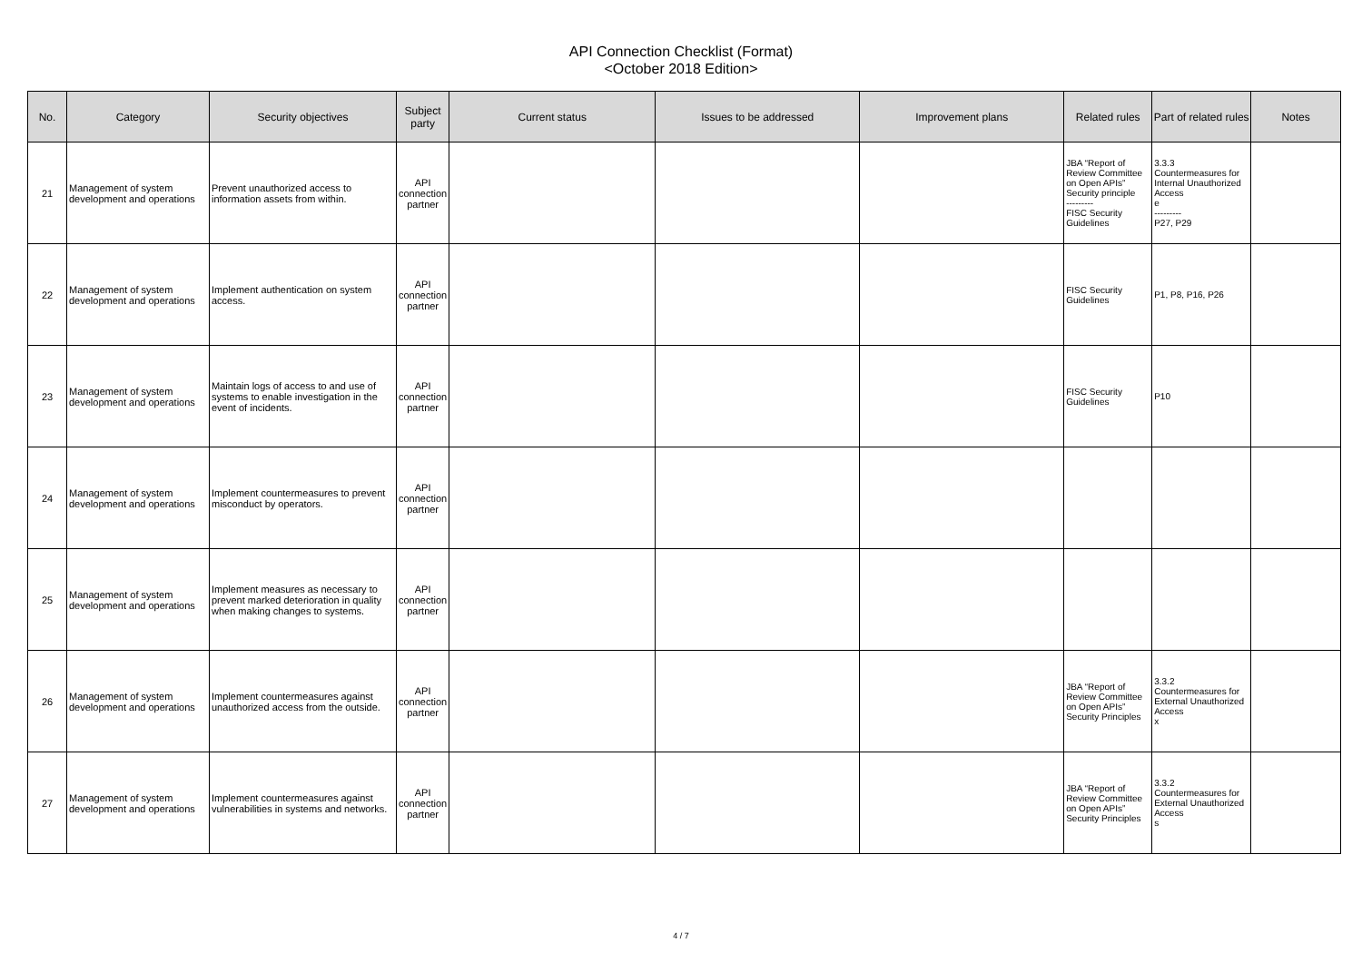API Connection Checklist (Format)
<October 2018 Edition>
| No. | Category | Security objectives | Subject party | Current status | Issues to be addressed | Improvement plans | Related rules | Part of related rules | Notes |
| --- | --- | --- | --- | --- | --- | --- | --- | --- | --- |
| 21 | Management of system development and operations | Prevent unauthorized access to information assets from within. | API connection partner | | | | JBA “Report of Review Committee on Open APIs” Security principle --------- FISC Security Guidelines | 3.3.3 Countermeasures for Internal Unauthorized Access e --------- P27, P29 | |
| 22 | Management of system development and operations | Implement authentication on system access. | API connection partner | | | | FISC Security Guidelines | P1, P8, P16, P26 | |
| 23 | Management of system development and operations | Maintain logs of access to and use of systems to enable investigation in the event of incidents. | API connection partner | | | | FISC Security Guidelines | P10 | |
| 24 | Management of system development and operations | Implement countermeasures to prevent misconduct by operators. | API connection partner | | | | | | |
| 25 | Management of system development and operations | Implement measures as necessary to prevent marked deterioration in quality when making changes to systems. | API connection partner | | | | | | |
| 26 | Management of system development and operations | Implement countermeasures against unauthorized access from the outside. | API connection partner | | | | JBA “Report of Review Committee on Open APIs” Security Principles | 3.3.2 Countermeasures for External Unauthorized Access x | |
| 27 | Management of system development and operations | Implement countermeasures against vulnerabilities in systems and networks. | API connection partner | | | | JBA “Report of Review Committee on Open APIs” Security Principles | 3.3.2 Countermeasures for External Unauthorized Access s | |
4 / 7